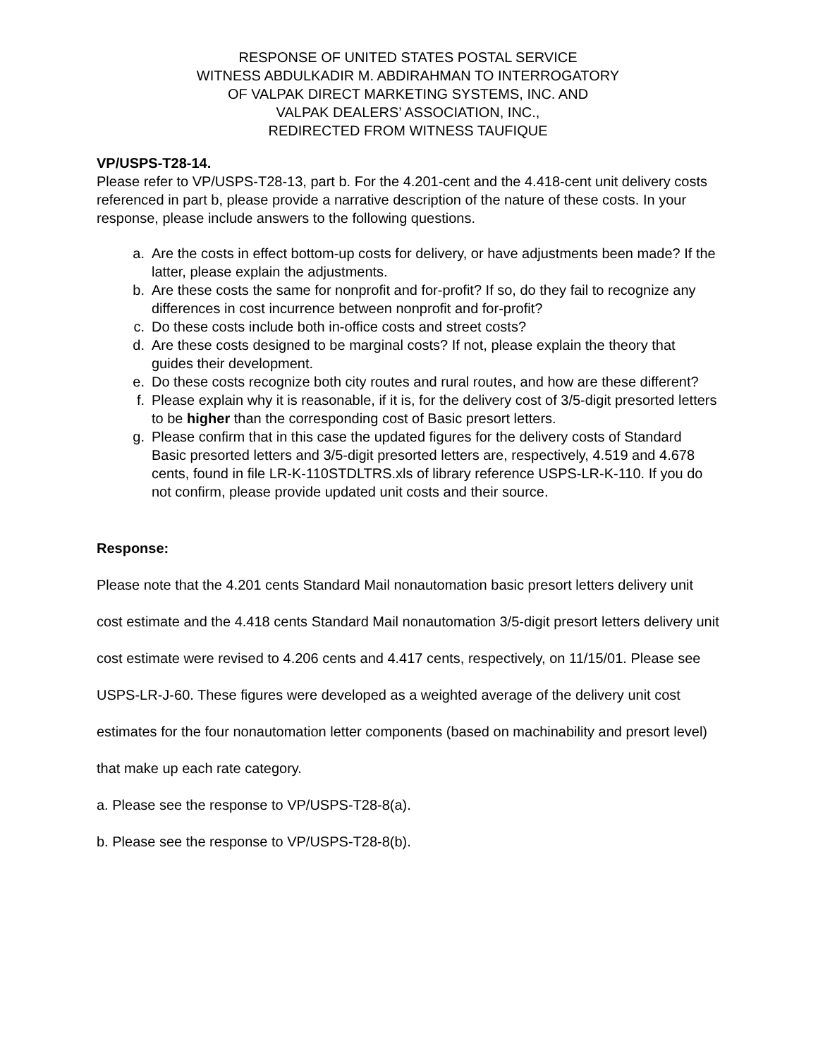RESPONSE OF UNITED STATES POSTAL SERVICE
WITNESS ABDULKADIR M. ABDIRAHMAN TO INTERROGATORY
OF VALPAK DIRECT MARKETING SYSTEMS, INC. AND
VALPAK DEALERS’ ASSOCIATION, INC.,
REDIRECTED FROM WITNESS TAUFIQUE
VP/USPS-T28-14.
Please refer to VP/USPS-T28-13, part b. For the 4.201-cent and the 4.418-cent unit delivery costs referenced in part b, please provide a narrative description of the nature of these costs. In your response, please include answers to the following questions.
a. Are the costs in effect bottom-up costs for delivery, or have adjustments been made? If the latter, please explain the adjustments.
b. Are these costs the same for nonprofit and for-profit? If so, do they fail to recognize any differences in cost incurrence between nonprofit and for-profit?
c. Do these costs include both in-office costs and street costs?
d. Are these costs designed to be marginal costs? If not, please explain the theory that guides their development.
e. Do these costs recognize both city routes and rural routes, and how are these different?
f. Please explain why it is reasonable, if it is, for the delivery cost of 3/5-digit presorted letters to be higher than the corresponding cost of Basic presort letters.
g. Please confirm that in this case the updated figures for the delivery costs of Standard Basic presorted letters and 3/5-digit presorted letters are, respectively, 4.519 and 4.678 cents, found in file LR-K-110STDLTRS.xls of library reference USPS-LR-K-110. If you do not confirm, please provide updated unit costs and their source.
Response:
Please note that the 4.201 cents Standard Mail nonautomation basic presort letters delivery unit cost estimate and the 4.418 cents Standard Mail nonautomation 3/5-digit presort letters delivery unit cost estimate were revised to 4.206 cents and 4.417 cents, respectively, on 11/15/01. Please see USPS-LR-J-60. These figures were developed as a weighted average of the delivery unit cost estimates for the four nonautomation letter components (based on machinability and presort level) that make up each rate category.
a. Please see the response to VP/USPS-T28-8(a).
b. Please see the response to VP/USPS-T28-8(b).